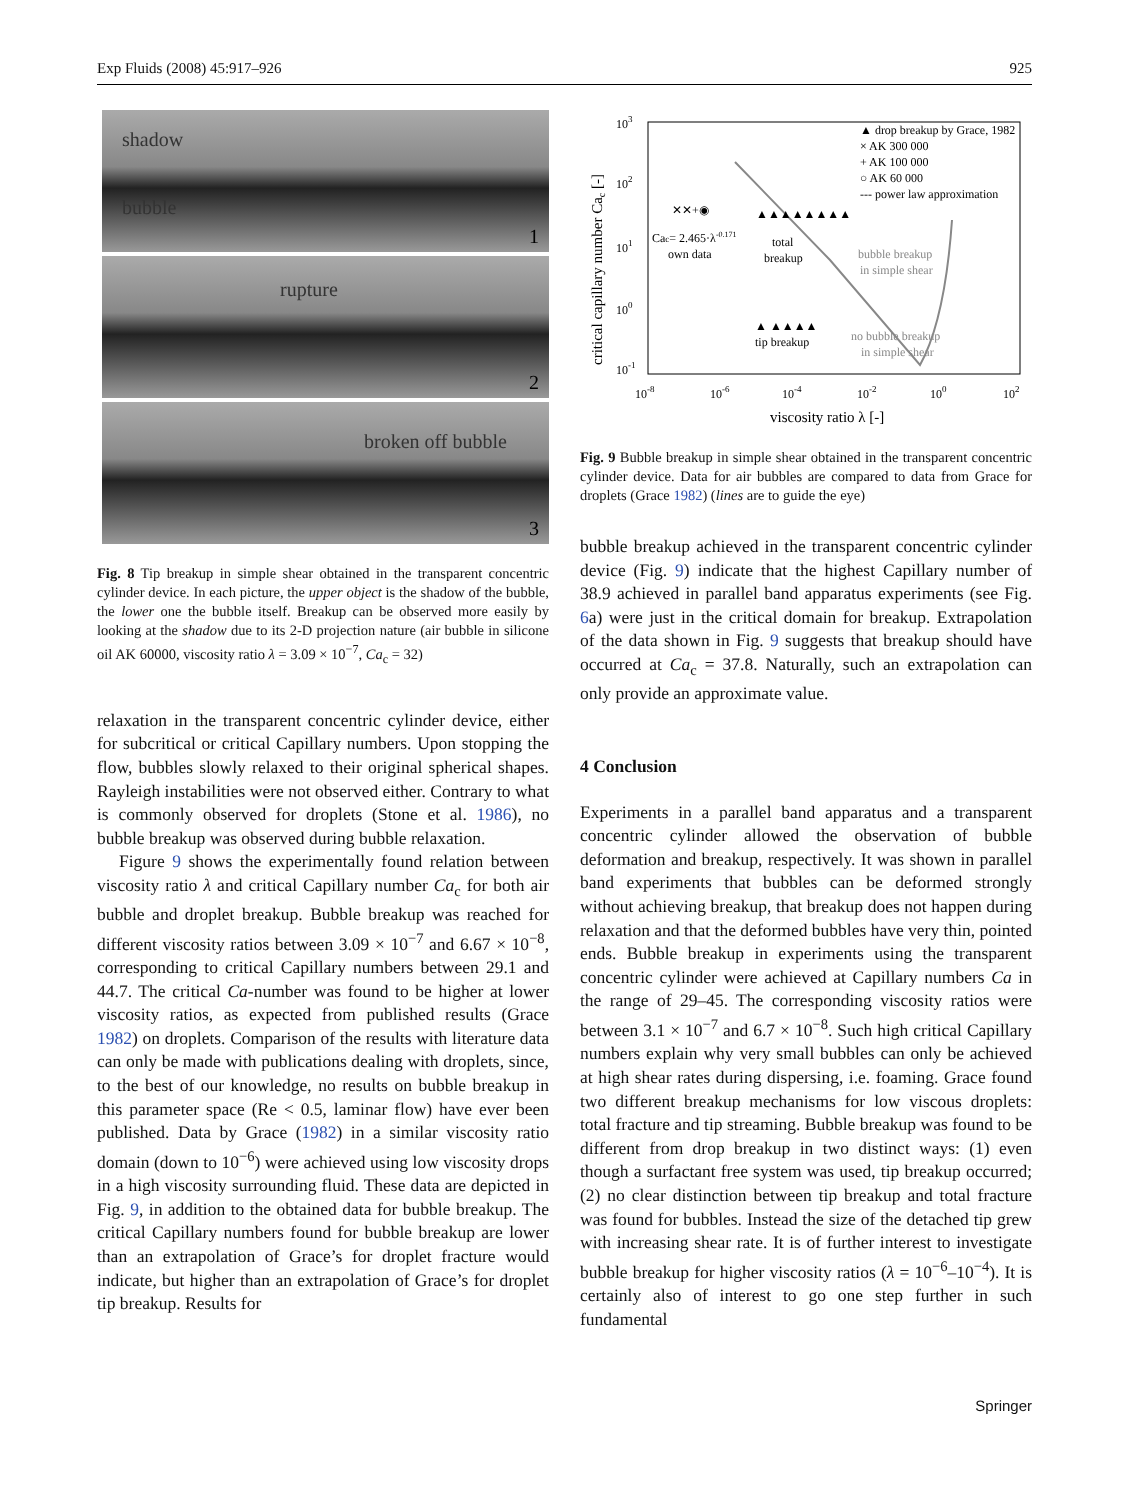Exp Fluids (2008) 45:917–926 925
shadow
bubble
1
rupture
2
broken off bubble
3
Fig. 8 Tip breakup in simple shear obtained in the transparent concentric cylinder device. In each picture, the upper object is the shadow of the bubble, the lower one the bubble itself. Breakup can be observed more easily by looking at the shadow due to its 2-D projection nature (air bubble in silicone oil AK 60000, viscosity ratio λ = 3.09 × 10<sup>−7</sup>, Ca<sub>c</sub> = 32)
relaxation in the transparent concentric cylinder device, either for subcritical or critical Capillary numbers. Upon stopping the flow, bubbles slowly relaxed to their original spherical shapes. Rayleigh instabilities were not observed either. Contrary to what is commonly observed for droplets (Stone et al. 1986), no bubble breakup was observed during bubble relaxation.
Figure 9 shows the experimentally found relation between viscosity ratio λ and critical Capillary number Ca<sub>c</sub> for both air bubble and droplet breakup. Bubble breakup was reached for different viscosity ratios between 3.09 × 10<sup>−7</sup> and 6.67 × 10<sup>−8</sup>, corresponding to critical Capillary numbers between 29.1 and 44.7. The critical Ca-number was found to be higher at lower viscosity ratios, as expected from published results (Grace 1982) on droplets. Comparison of the results with literature data can only be made with publications dealing with droplets, since, to the best of our knowledge, no results on bubble breakup in this parameter space (Re < 0.5, laminar flow) have ever been published. Data by Grace (1982) in a similar viscosity ratio domain (down to 10<sup>−6</sup>) were achieved using low viscosity drops in a high viscosity surrounding fluid. These data are depicted in Fig. 9, in addition to the obtained data for bubble breakup. The critical Capillary numbers found for bubble breakup are lower than an extrapolation of Grace’s for droplet fracture would indicate, but higher than an extrapolation of Grace’s for droplet tip breakup. Results for
103
102
101
100
10-1
10-8
10-6
10-4
10-2
100
102
viscosity ratio λ [-]
critical capillary number Cac [-]
▲ drop breakup by Grace, 1982
× AK 300 000
+ AK 100 000
○ AK 60 000
--- power law approximation
Cac= 2.465·λ-0.171
own data
total
breakup
bubble breakup
in simple shear
tip breakup
no bubble breakup
in simple shear
✕✕+◉
▲▲▲▲▲▲▲▲
▲ ▲▲▲▲
Fig. 9 Bubble breakup in simple shear obtained in the transparent concentric cylinder device. Data for air bubbles are compared to data from Grace for droplets (Grace 1982) (lines are to guide the eye)
bubble breakup achieved in the transparent concentric cylinder device (Fig. 9) indicate that the highest Capillary number of 38.9 achieved in parallel band apparatus experiments (see Fig. 6a) were just in the critical domain for breakup. Extrapolation of the data shown in Fig. 9 suggests that breakup should have occurred at Ca<sub>c</sub> = 37.8. Naturally, such an extrapolation can only provide an approximate value.
4 Conclusion
Experiments in a parallel band apparatus and a transparent concentric cylinder allowed the observation of bubble deformation and breakup, respectively. It was shown in parallel band experiments that bubbles can be deformed strongly without achieving breakup, that breakup does not happen during relaxation and that the deformed bubbles have very thin, pointed ends. Bubble breakup in experiments using the transparent concentric cylinder were achieved at Capillary numbers Ca in the range of 29–45. The corresponding viscosity ratios were between 3.1 × 10<sup>−7</sup> and 6.7 × 10<sup>−8</sup>. Such high critical Capillary numbers explain why very small bubbles can only be achieved at high shear rates during dispersing, i.e. foaming. Grace found two different breakup mechanisms for low viscous droplets: total fracture and tip streaming. Bubble breakup was found to be different from drop breakup in two distinct ways: (1) even though a surfactant free system was used, tip breakup occurred; (2) no clear distinction between tip breakup and total fracture was found for bubbles. Instead the size of the detached tip grew with increasing shear rate. It is of further interest to investigate bubble breakup for higher viscosity ratios (λ = 10<sup>−6</sup>–10<sup>−4</sup>). It is certainly also of interest to go one step further in such fundamental
Springer